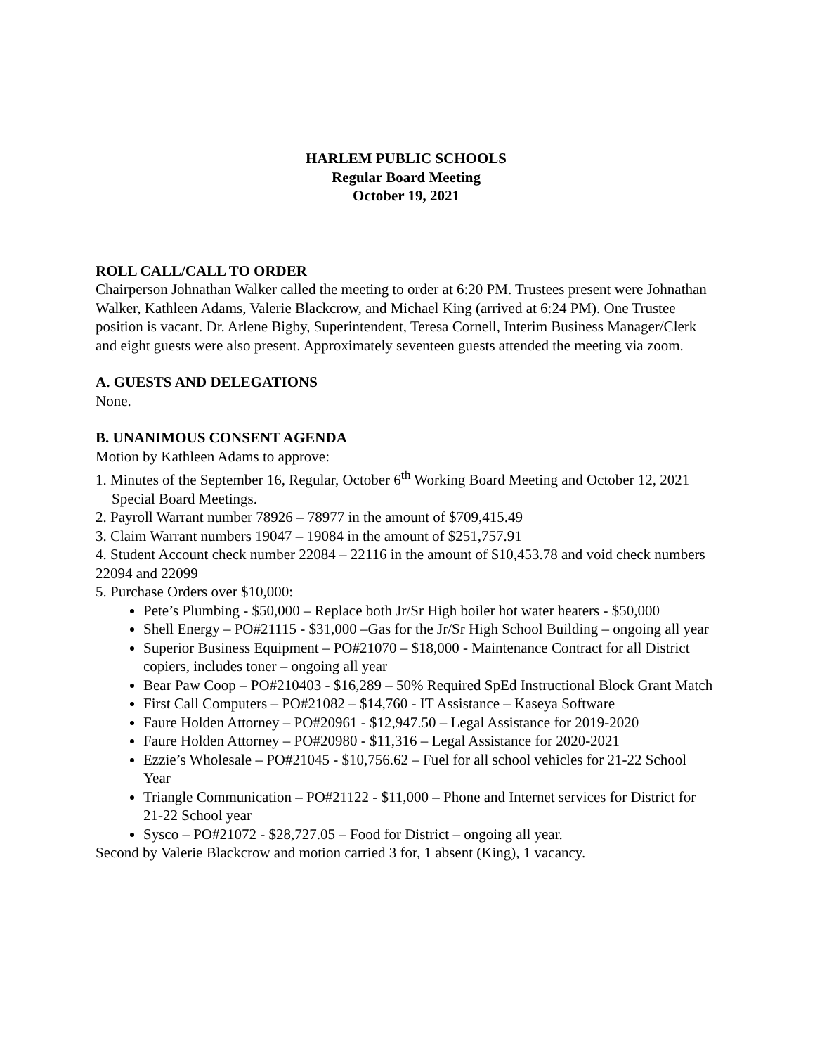HARLEM PUBLIC SCHOOLS
Regular Board Meeting
October 19, 2021
ROLL CALL/CALL TO ORDER
Chairperson Johnathan Walker called the meeting to order at 6:20 PM. Trustees present were Johnathan Walker, Kathleen Adams, Valerie Blackcrow, and Michael King (arrived at 6:24 PM). One Trustee position is vacant. Dr. Arlene Bigby, Superintendent, Teresa Cornell, Interim Business Manager/Clerk and eight guests were also present. Approximately seventeen guests attended the meeting via zoom.
A. GUESTS AND DELEGATIONS
None.
B. UNANIMOUS CONSENT AGENDA
Motion by Kathleen Adams to approve:
1. Minutes of the September 16, Regular, October 6<sup>th</sup> Working Board Meeting and October 12, 2021 Special Board Meetings.
2. Payroll Warrant number 78926 – 78977 in the amount of $709,415.49
3. Claim Warrant numbers 19047 – 19084 in the amount of $251,757.91
4. Student Account check number 22084 – 22116 in the amount of $10,453.78 and void check numbers 22094 and 22099
5. Purchase Orders over $10,000:
Pete’s Plumbing - $50,000 – Replace both Jr/Sr High boiler hot water heaters - $50,000
Shell Energy – PO#21115 - $31,000 –Gas for the Jr/Sr High School Building – ongoing all year
Superior Business Equipment – PO#21070 – $18,000 - Maintenance Contract for all District copiers, includes toner – ongoing all year
Bear Paw Coop – PO#210403 - $16,289 – 50% Required SpEd Instructional Block Grant Match
First Call Computers – PO#21082 – $14,760 - IT Assistance – Kaseya Software
Faure Holden Attorney – PO#20961 - $12,947.50 – Legal Assistance for 2019-2020
Faure Holden Attorney – PO#20980 - $11,316 – Legal Assistance for 2020-2021
Ezzie’s Wholesale – PO#21045 - $10,756.62 – Fuel for all school vehicles for 21-22 School Year
Triangle Communication – PO#21122 - $11,000 – Phone and Internet services for District for 21-22 School year
Sysco – PO#21072 - $28,727.05 – Food for District – ongoing all year.
Second by Valerie Blackcrow and motion carried 3 for, 1 absent (King), 1 vacancy.